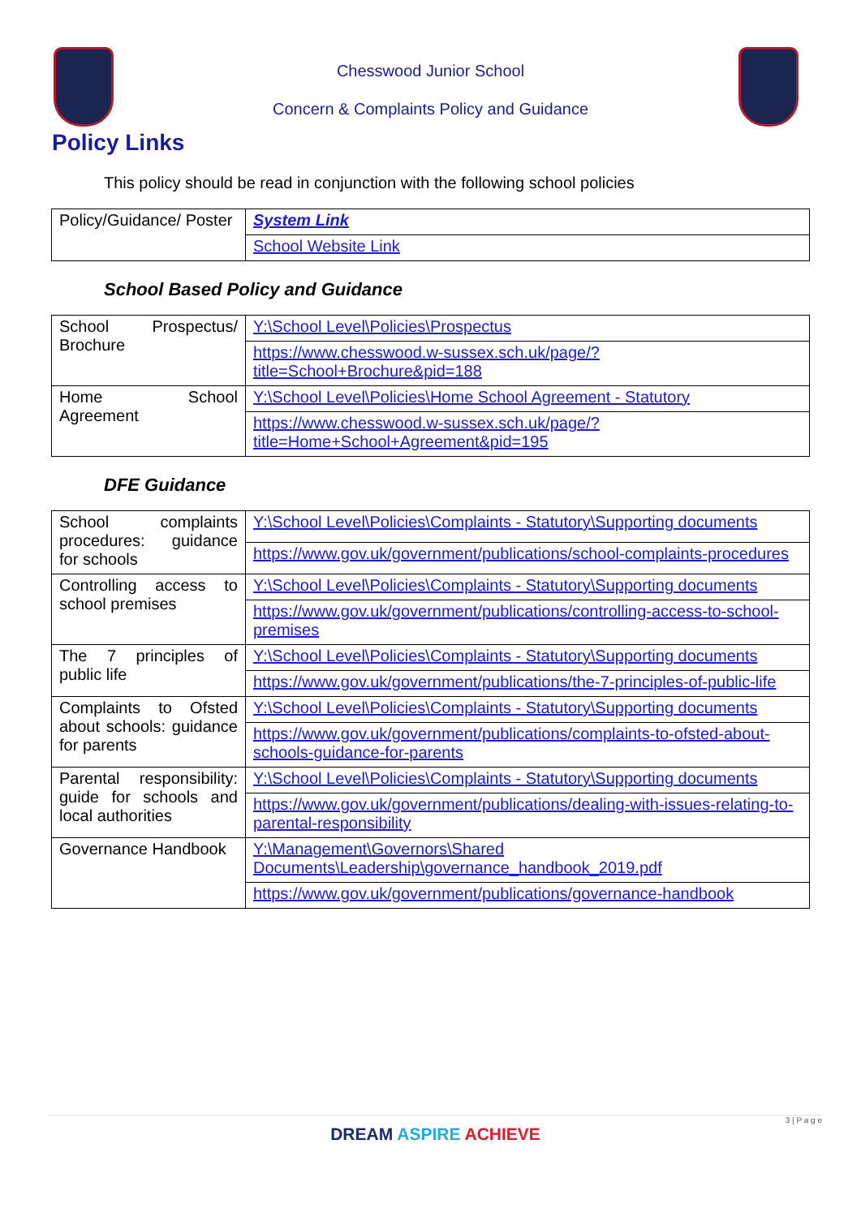Chesswood Junior School
Concern & Complaints Policy and Guidance
Policy Links
This policy should be read in conjunction with the following school policies
| Policy/Guidance/ Poster | System Link |
| | School Website Link |
School Based Policy and Guidance
| School Prospectus/ Brochure | Y:\School Level\Policies\Prospectus |
| | https://www.chesswood.w-sussex.sch.uk/page/?title=School+Brochure&pid=188 |
| Home School Agreement | Y:\School Level\Policies\Home School Agreement - Statutory |
| | https://www.chesswood.w-sussex.sch.uk/page/?title=Home+School+Agreement&pid=195 |
DFE Guidance
| School complaints procedures: guidance for schools | Y:\School Level\Policies\Complaints - Statutory\Supporting documents |
| | https://www.gov.uk/government/publications/school-complaints-procedures |
| Controlling access to school premises | Y:\School Level\Policies\Complaints - Statutory\Supporting documents |
| | https://www.gov.uk/government/publications/controlling-access-to-school-premises |
| The 7 principles of public life | Y:\School Level\Policies\Complaints - Statutory\Supporting documents |
| | https://www.gov.uk/government/publications/the-7-principles-of-public-life |
| Complaints to Ofsted about schools: guidance for parents | Y:\School Level\Policies\Complaints - Statutory\Supporting documents |
| | https://www.gov.uk/government/publications/complaints-to-ofsted-about-schools-guidance-for-parents |
| Parental responsibility: guide for schools and local authorities | Y:\School Level\Policies\Complaints - Statutory\Supporting documents |
| | https://www.gov.uk/government/publications/dealing-with-issues-relating-to-parental-responsibility |
| Governance Handbook | Y:\Management\Governors\Shared Documents\Leadership\governance_handbook_2019.pdf |
| | https://www.gov.uk/government/publications/governance-handbook |
3 | P a g e
DREAM ASPIRE ACHIEVE